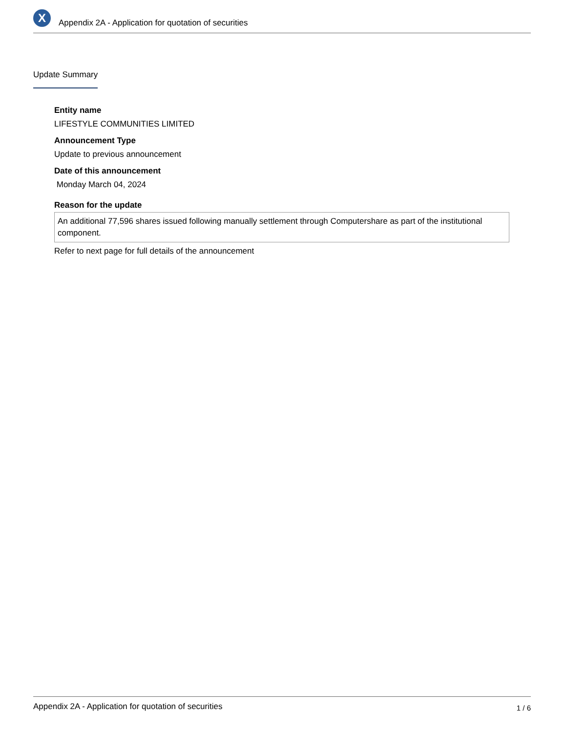X
Appendix 2A - Application for quotation of securities
Update Summary
Entity name
LIFESTYLE COMMUNITIES LIMITED
Announcement Type
Update to previous announcement
Date of this announcement
Monday March 04, 2024
Reason for the update
An additional 77,596 shares issued following manually settlement through Computershare as part of the institutional component.
Refer to next page for full details of the announcement
Appendix 2A - Application for quotation of securities 1 / 6